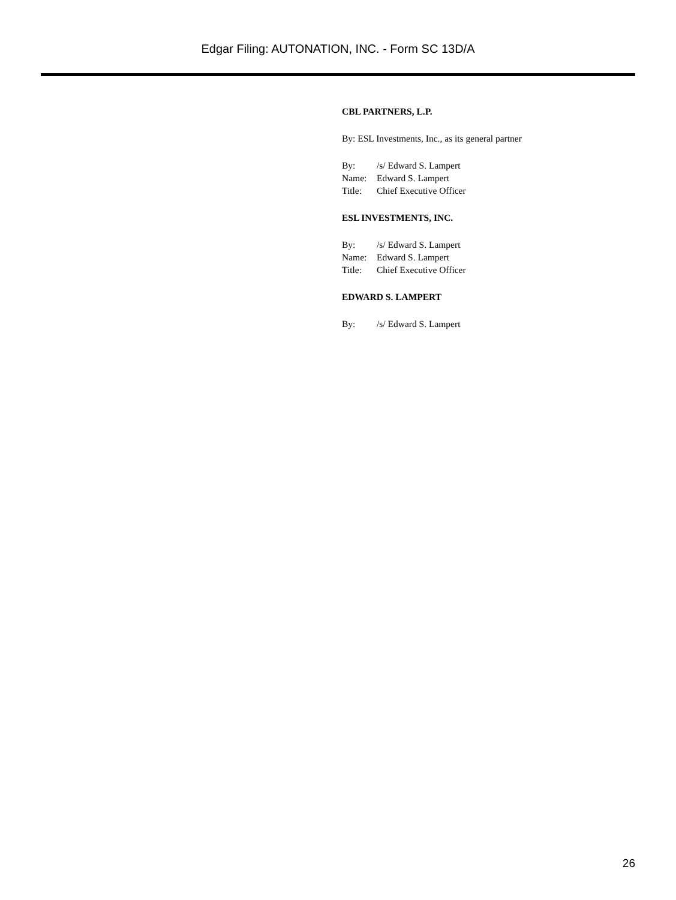Edgar Filing: AUTONATION, INC. - Form SC 13D/A
CBL PARTNERS, L.P.
By: ESL Investments, Inc., as its general partner
By: /s/ Edward S. Lampert
Name: Edward S. Lampert
Title: Chief Executive Officer
ESL INVESTMENTS, INC.
By: /s/ Edward S. Lampert
Name: Edward S. Lampert
Title: Chief Executive Officer
EDWARD S. LAMPERT
By: /s/ Edward S. Lampert
26